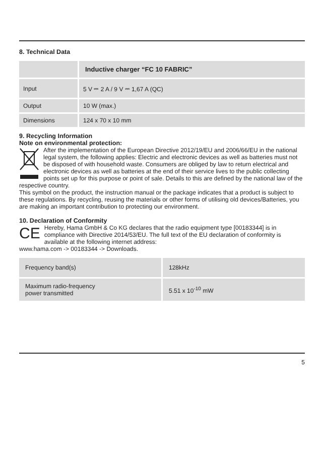8. Technical Data
| | Inductive charger “FC 10 FABRIC” |
| Input | 5 V ⎓ 2 A / 9 V ⎓ 1,67 A (QC) |
| Output | 10 W (max.) |
| Dimensions | 124 x 70 x 10 mm |
9. Recycling Information
Note on environmental protection:
After the implementation of the European Directive 2012/19/EU and 2006/66/EU in the national legal system, the following applies: Electric and electronic devices as well as batteries must not be disposed of with household waste. Consumers are obliged by law to return electrical and electronic devices as well as batteries at the end of their service lives to the public collecting points set up for this purpose or point of sale. Details to this are defined by the national law of the respective country.
This symbol on the product, the instruction manual or the package indicates that a product is subject to these regulations. By recycling, reusing the materials or other forms of utilising old devices/Batteries, you are making an important contribution to protecting our environment.
10. Declaration of Conformity
CE
Hereby, Hama GmbH & Co KG declares that the radio equipment type [00183344] is in compliance with Directive 2014/53/EU. The full text of the EU declaration of conformity is available at the following internet address:
www.hama.com -> 00183344 -> Downloads.
| Frequency band(s) | 128kHz |
| Maximum radio-frequency power transmitted | 5.51 x 10<sup>-10</sup> mW |
5